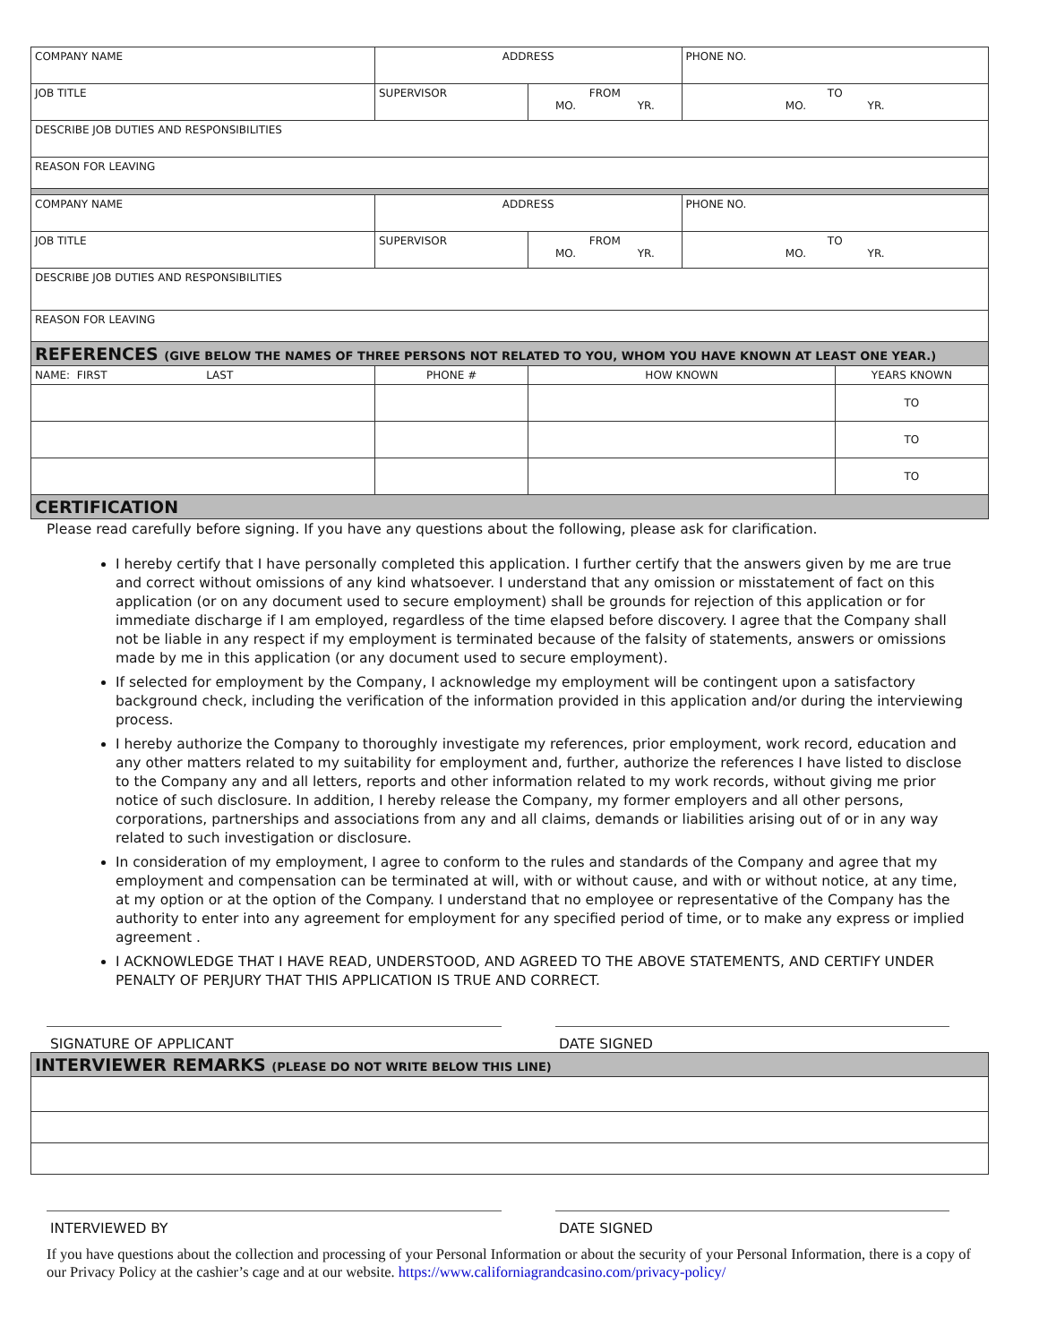| COMPANY NAME | ADDRESS | | PHONE NO. | |
| JOB TITLE | SUPERVISOR | FROM MO. YR. | TO MO. YR. | |
| DESCRIBE JOB DUTIES AND RESPONSIBILITIES | | | | |
| REASON FOR LEAVING | | | | |
| COMPANY NAME | ADDRESS | | PHONE NO. | |
| JOB TITLE | SUPERVISOR | FROM MO. YR. | TO MO. YR. | |
| DESCRIBE JOB DUTIES AND RESPONSIBILITIES | | | | |
| REASON FOR LEAVING | | | | |
| REFERENCES (GIVE BELOW THE NAMES OF THREE PERSONS NOT RELATED TO YOU, WHOM YOU HAVE KNOWN AT LEAST ONE YEAR.) | | | | |
| NAME: FIRST LAST | PHONE # | HOW KNOWN | | YEARS KNOWN |
| | | | | TO |
| | | | | TO |
| | | | | TO |
| CERTIFICATION | | | | |
Please read carefully before signing. If you have any questions about the following, please ask for clarification.
I hereby certify that I have personally completed this application. I further certify that the answers given by me are true and correct without omissions of any kind whatsoever. I understand that any omission or misstatement of fact on this application (or on any document used to secure employment) shall be grounds for rejection of this application or for immediate discharge if I am employed, regardless of the time elapsed before discovery. I agree that the Company shall not be liable in any respect if my employment is terminated because of the falsity of statements, answers or omissions made by me in this application (or any document used to secure employment).
If selected for employment by the Company, I acknowledge my employment will be contingent upon a satisfactory background check, including the verification of the information provided in this application and/or during the interviewing process.
I hereby authorize the Company to thoroughly investigate my references, prior employment, work record, education and any other matters related to my suitability for employment and, further, authorize the references I have listed to disclose to the Company any and all letters, reports and other information related to my work records, without giving me prior notice of such disclosure. In addition, I hereby release the Company, my former employers and all other persons, corporations, partnerships and associations from any and all claims, demands or liabilities arising out of or in any way related to such investigation or disclosure.
In consideration of my employment, I agree to conform to the rules and standards of the Company and agree that my employment and compensation can be terminated at will, with or without cause, and with or without notice, at any time, at my option or at the option of the Company. I understand that no employee or representative of the Company has the authority to enter into any agreement for employment for any specified period of time, or to make any express or implied agreement .
I ACKNOWLEDGE THAT I HAVE READ, UNDERSTOOD, AND AGREED TO THE ABOVE STATEMENTS, AND CERTIFY UNDER PENALTY OF PERJURY THAT THIS APPLICATION IS TRUE AND CORRECT.
SIGNATURE OF APPLICANT DATE SIGNED
| INTERVIEWER REMARKS (PLEASE DO NOT WRITE BELOW THIS LINE) |
INTERVIEWED BY DATE SIGNED
If you have questions about the collection and processing of your Personal Information or about the security of your Personal Information, there is a copy of our Privacy Policy at the cashier’s cage and at our website. https://www.californiagrandcasino.com/privacy-policy/